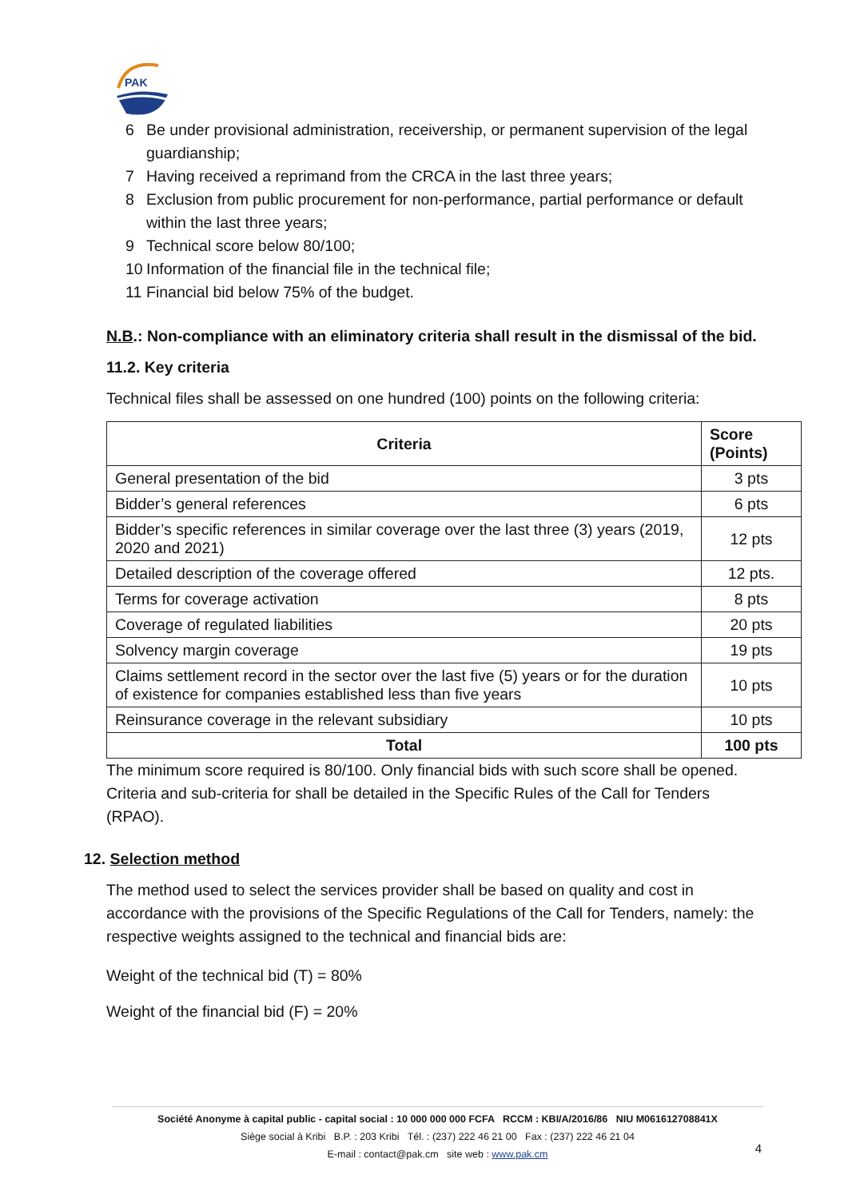PAK
6 Be under provisional administration, receivership, or permanent supervision of the legal guardianship;
7 Having received a reprimand from the CRCA in the last three years;
8 Exclusion from public procurement for non-performance, partial performance or default within the last three years;
9 Technical score below 80/100;
10 Information of the financial file in the technical file;
11 Financial bid below 75% of the budget.
N.B.: Non-compliance with an eliminatory criteria shall result in the dismissal of the bid.
11.2. Key criteria
Technical files shall be assessed on one hundred (100) points on the following criteria:
| Criteria | Score (Points) |
| --- | --- |
| General presentation of the bid | 3 pts |
| Bidder’s general references | 6 pts |
| Bidder’s specific references in similar coverage over the last three (3) years (2019, 2020 and 2021) | 12 pts |
| Detailed description of the coverage offered | 12 pts. |
| Terms for coverage activation | 8 pts |
| Coverage of regulated liabilities | 20 pts |
| Solvency margin coverage | 19 pts |
| Claims settlement record in the sector over the last five (5) years or for the duration of existence for companies established less than five years | 10 pts |
| Reinsurance coverage in the relevant subsidiary | 10 pts |
| Total | 100 pts |
The minimum score required is 80/100. Only financial bids with such score shall be opened.
Criteria and sub-criteria for shall be detailed in the Specific Rules of the Call for Tenders (RPAO).
12. Selection method
The method used to select the services provider shall be based on quality and cost in accordance with the provisions of the Specific Regulations of the Call for Tenders, namely: the respective weights assigned to the technical and financial bids are:
Weight of the technical bid (T) = 80%
Weight of the financial bid (F) = 20%
Société Anonyme à capital public - capital social : 10 000 000 000 FCFA RCCM : KBI/A/2016/86 NIU M061612708841X
Siège social à Kribi B.P. : 203 Kribi Tél. : (237) 222 46 21 00 Fax : (237) 222 46 21 04
E-mail : contact@pak.cm site web : www.pak.cm
4